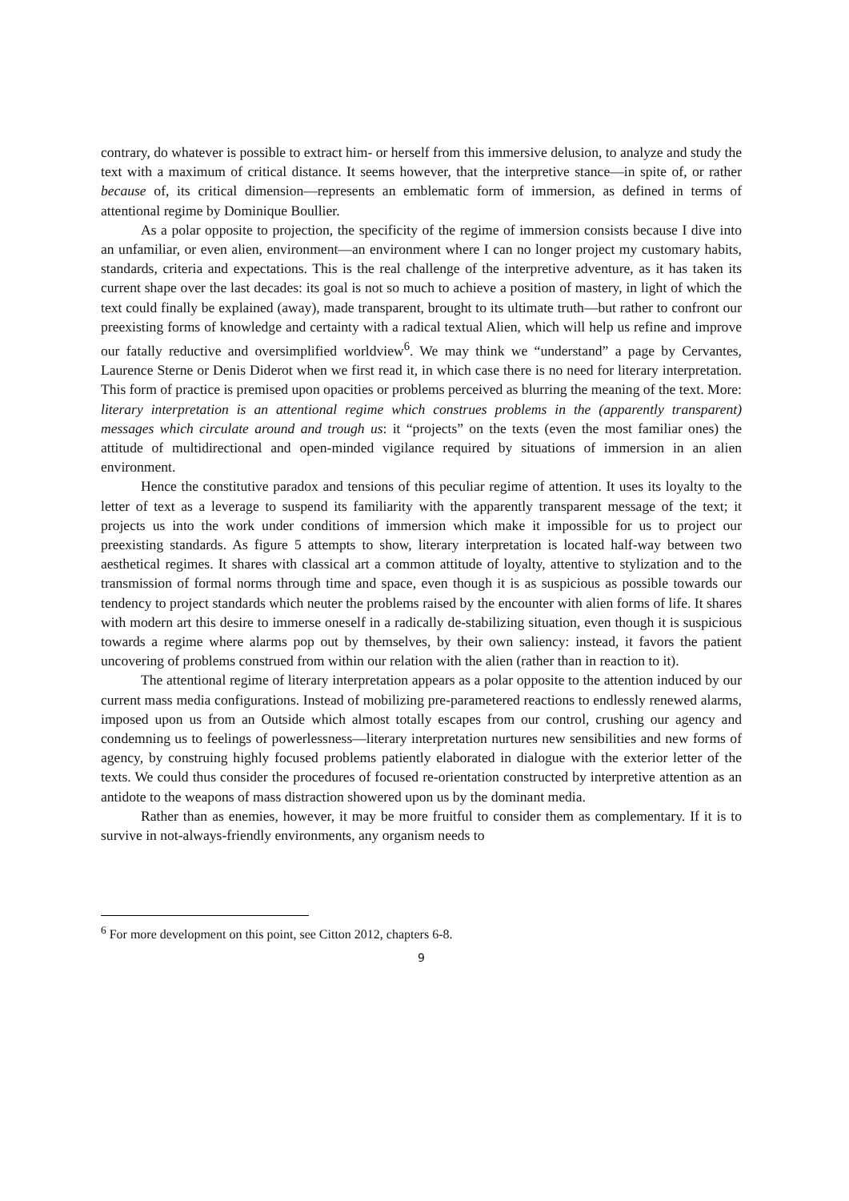contrary, do whatever is possible to extract him- or herself from this immersive delusion, to analyze and study the text with a maximum of critical distance. It seems however, that the interpretive stance—in spite of, or rather because of, its critical dimension—represents an emblematic form of immersion, as defined in terms of attentional regime by Dominique Boullier.
As a polar opposite to projection, the specificity of the regime of immersion consists because I dive into an unfamiliar, or even alien, environment—an environment where I can no longer project my customary habits, standards, criteria and expectations. This is the real challenge of the interpretive adventure, as it has taken its current shape over the last decades: its goal is not so much to achieve a position of mastery, in light of which the text could finally be explained (away), made transparent, brought to its ultimate truth—but rather to confront our preexisting forms of knowledge and certainty with a radical textual Alien, which will help us refine and improve our fatally reductive and oversimplified worldview<sup>6</sup>. We may think we “understand” a page by Cervantes, Laurence Sterne or Denis Diderot when we first read it, in which case there is no need for literary interpretation. This form of practice is premised upon opacities or problems perceived as blurring the meaning of the text. More: literary interpretation is an attentional regime which construes problems in the (apparently transparent) messages which circulate around and trough us: it “projects” on the texts (even the most familiar ones) the attitude of multidirectional and open-minded vigilance required by situations of immersion in an alien environment.
Hence the constitutive paradox and tensions of this peculiar regime of attention. It uses its loyalty to the letter of text as a leverage to suspend its familiarity with the apparently transparent message of the text; it projects us into the work under conditions of immersion which make it impossible for us to project our preexisting standards. As figure 5 attempts to show, literary interpretation is located half-way between two aesthetical regimes. It shares with classical art a common attitude of loyalty, attentive to stylization and to the transmission of formal norms through time and space, even though it is as suspicious as possible towards our tendency to project standards which neuter the problems raised by the encounter with alien forms of life. It shares with modern art this desire to immerse oneself in a radically de-stabilizing situation, even though it is suspicious towards a regime where alarms pop out by themselves, by their own saliency: instead, it favors the patient uncovering of problems construed from within our relation with the alien (rather than in reaction to it).
The attentional regime of literary interpretation appears as a polar opposite to the attention induced by our current mass media configurations. Instead of mobilizing pre-parametered reactions to endlessly renewed alarms, imposed upon us from an Outside which almost totally escapes from our control, crushing our agency and condemning us to feelings of powerlessness—literary interpretation nurtures new sensibilities and new forms of agency, by construing highly focused problems patiently elaborated in dialogue with the exterior letter of the texts. We could thus consider the procedures of focused re-orientation constructed by interpretive attention as an antidote to the weapons of mass distraction showered upon us by the dominant media.
Rather than as enemies, however, it may be more fruitful to consider them as complementary. If it is to survive in not-always-friendly environments, any organism needs to
<sup>6</sup> For more development on this point, see Citton 2012, chapters 6-8.
9